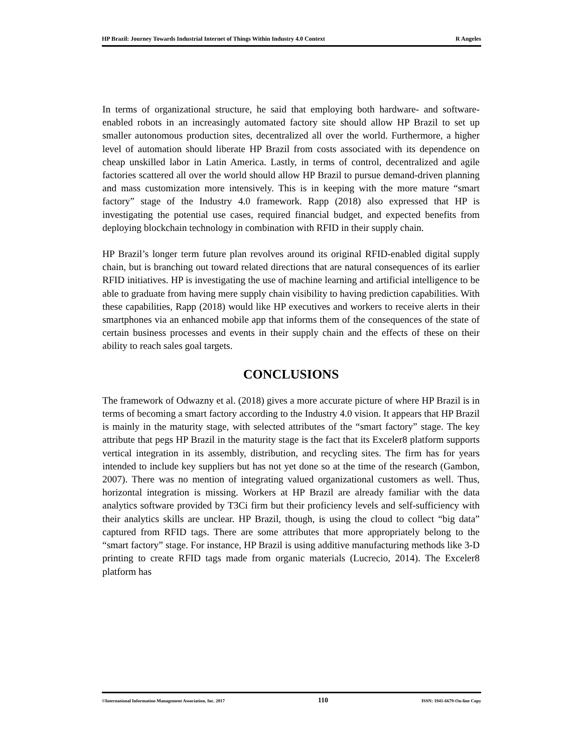HP Brazil: Journey Towards Industrial Internet of Things Within Industry 4.0 Context R Angeles
In terms of organizational structure, he said that employing both hardware- and software-enabled robots in an increasingly automated factory site should allow HP Brazil to set up smaller autonomous production sites, decentralized all over the world. Furthermore, a higher level of automation should liberate HP Brazil from costs associated with its dependence on cheap unskilled labor in Latin America. Lastly, in terms of control, decentralized and agile factories scattered all over the world should allow HP Brazil to pursue demand-driven planning and mass customization more intensively. This is in keeping with the more mature “smart factory” stage of the Industry 4.0 framework. Rapp (2018) also expressed that HP is investigating the potential use cases, required financial budget, and expected benefits from deploying blockchain technology in combination with RFID in their supply chain.
HP Brazil’s longer term future plan revolves around its original RFID-enabled digital supply chain, but is branching out toward related directions that are natural consequences of its earlier RFID initiatives. HP is investigating the use of machine learning and artificial intelligence to be able to graduate from having mere supply chain visibility to having prediction capabilities. With these capabilities, Rapp (2018) would like HP executives and workers to receive alerts in their smartphones via an enhanced mobile app that informs them of the consequences of the state of certain business processes and events in their supply chain and the effects of these on their ability to reach sales goal targets.
CONCLUSIONS
The framework of Odwazny et al. (2018) gives a more accurate picture of where HP Brazil is in terms of becoming a smart factory according to the Industry 4.0 vision. It appears that HP Brazil is mainly in the maturity stage, with selected attributes of the “smart factory” stage. The key attribute that pegs HP Brazil in the maturity stage is the fact that its Exceler8 platform supports vertical integration in its assembly, distribution, and recycling sites. The firm has for years intended to include key suppliers but has not yet done so at the time of the research (Gambon, 2007). There was no mention of integrating valued organizational customers as well. Thus, horizontal integration is missing. Workers at HP Brazil are already familiar with the data analytics software provided by T3Ci firm but their proficiency levels and self-sufficiency with their analytics skills are unclear. HP Brazil, though, is using the cloud to collect “big data” captured from RFID tags. There are some attributes that more appropriately belong to the “smart factory” stage. For instance, HP Brazil is using additive manufacturing methods like 3-D printing to create RFID tags made from organic materials (Lucrecio, 2014). The Exceler8 platform has
©International Information Management Association, Inc. 2017 110 ISSN: 1941-6679-On-line Copy